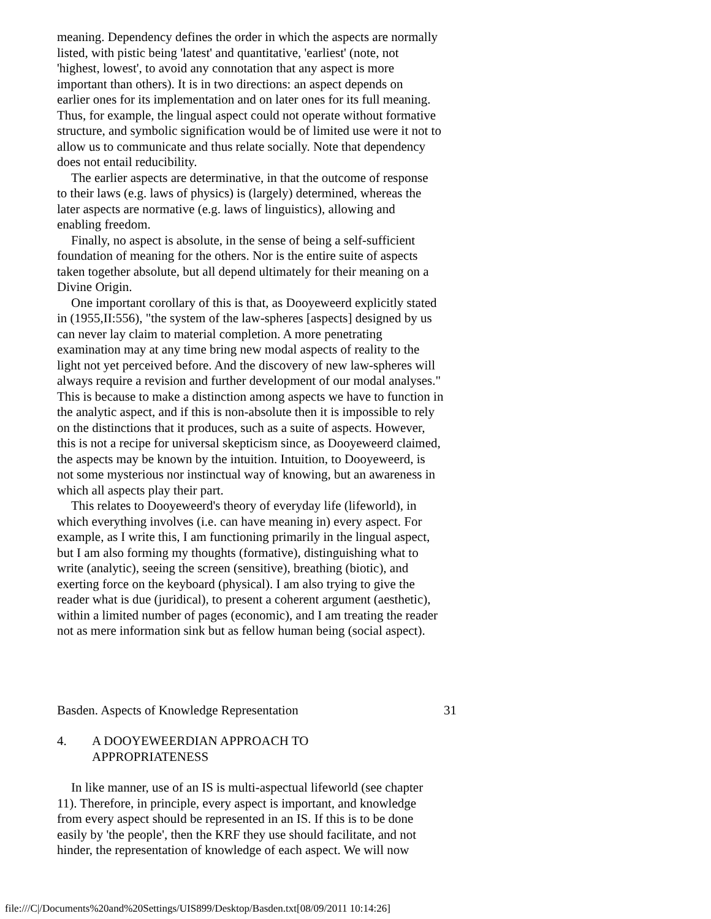meaning. Dependency defines the order in which the aspects are normally
listed, with pistic being 'latest' and quantitative, 'earliest' (note, not
'highest, lowest', to avoid any connotation that any aspect is more
important than others). It is in two directions: an aspect depends on
earlier ones for its implementation and on later ones for its full meaning.
Thus, for example, the lingual aspect could not operate without formative
structure, and symbolic signification would be of limited use were it not to
allow us to communicate and thus relate socially. Note that dependency
does not entail reducibility.
The earlier aspects are determinative, in that the outcome of response
to their laws (e.g. laws of physics) is (largely) determined, whereas the
later aspects are normative (e.g. laws of linguistics), allowing and
enabling freedom.
Finally, no aspect is absolute, in the sense of being a self-sufficient
foundation of meaning for the others. Nor is the entire suite of aspects
taken together absolute, but all depend ultimately for their meaning on a
Divine Origin.
One important corollary of this is that, as Dooyeweerd explicitly stated
in (1955,II:556), "the system of the law-spheres [aspects] designed by us
can never lay claim to material completion. A more penetrating
examination may at any time bring new modal aspects of reality to the
light not yet perceived before. And the discovery of new law-spheres will
always require a revision and further development of our modal analyses."
This is because to make a distinction among aspects we have to function in
the analytic aspect, and if this is non-absolute then it is impossible to rely
on the distinctions that it produces, such as a suite of aspects. However,
this is not a recipe for universal skepticism since, as Dooyeweerd claimed,
the aspects may be known by the intuition. Intuition, to Dooyeweerd, is
not some mysterious nor instinctual way of knowing, but an awareness in
which all aspects play their part.
This relates to Dooyeweerd's theory of everyday life (lifeworld), in
which everything involves (i.e. can have meaning in) every aspect. For
example, as I write this, I am functioning primarily in the lingual aspect,
but I am also forming my thoughts (formative), distinguishing what to
write (analytic), seeing the screen (sensitive), breathing (biotic), and
exerting force on the keyboard (physical). I am also trying to give the
reader what is due (juridical), to present a coherent argument (aesthetic),
within a limited number of pages (economic), and I am treating the reader
not as mere information sink but as fellow human being (social aspect).
Basden. Aspects of Knowledge Representation 31
4. A DOOYEWEERDIAN APPROACH TO
APPROPRIATENESS
In like manner, use of an IS is multi-aspectual lifeworld (see chapter
11). Therefore, in principle, every aspect is important, and knowledge
from every aspect should be represented in an IS. If this is to be done
easily by 'the people', then the KRF they use should facilitate, and not
hinder, the representation of knowledge of each aspect. We will now
file:///C|/Documents%20and%20Settings/UIS899/Desktop/Basden.txt[08/09/2011 10:14:26]